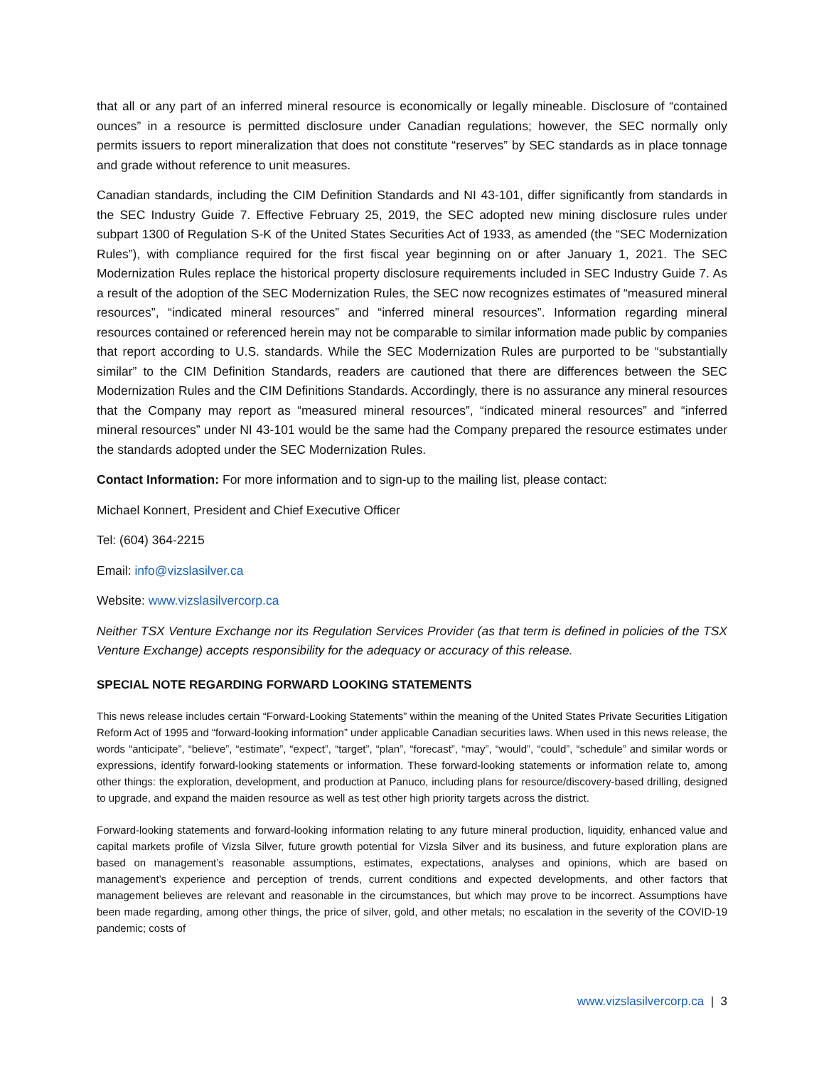that all or any part of an inferred mineral resource is economically or legally mineable. Disclosure of “contained ounces” in a resource is permitted disclosure under Canadian regulations; however, the SEC normally only permits issuers to report mineralization that does not constitute “reserves” by SEC standards as in place tonnage and grade without reference to unit measures.
Canadian standards, including the CIM Definition Standards and NI 43-101, differ significantly from standards in the SEC Industry Guide 7. Effective February 25, 2019, the SEC adopted new mining disclosure rules under subpart 1300 of Regulation S-K of the United States Securities Act of 1933, as amended (the “SEC Modernization Rules”), with compliance required for the first fiscal year beginning on or after January 1, 2021. The SEC Modernization Rules replace the historical property disclosure requirements included in SEC Industry Guide 7. As a result of the adoption of the SEC Modernization Rules, the SEC now recognizes estimates of “measured mineral resources”, “indicated mineral resources” and “inferred mineral resources”. Information regarding mineral resources contained or referenced herein may not be comparable to similar information made public by companies that report according to U.S. standards. While the SEC Modernization Rules are purported to be “substantially similar” to the CIM Definition Standards, readers are cautioned that there are differences between the SEC Modernization Rules and the CIM Definitions Standards. Accordingly, there is no assurance any mineral resources that the Company may report as “measured mineral resources”, “indicated mineral resources” and “inferred mineral resources” under NI 43-101 would be the same had the Company prepared the resource estimates under the standards adopted under the SEC Modernization Rules.
Contact Information: For more information and to sign-up to the mailing list, please contact:
Michael Konnert, President and Chief Executive Officer
Tel: (604) 364-2215
Email: info@vizslasilver.ca
Website: www.vizslasilvercorp.ca
Neither TSX Venture Exchange nor its Regulation Services Provider (as that term is defined in policies of the TSX Venture Exchange) accepts responsibility for the adequacy or accuracy of this release.
SPECIAL NOTE REGARDING FORWARD LOOKING STATEMENTS
This news release includes certain “Forward-Looking Statements” within the meaning of the United States Private Securities Litigation Reform Act of 1995 and “forward-looking information” under applicable Canadian securities laws. When used in this news release, the words “anticipate”, “believe”, “estimate”, “expect”, “target”, “plan”, “forecast”, “may”, “would”, “could”, “schedule” and similar words or expressions, identify forward-looking statements or information. These forward-looking statements or information relate to, among other things: the exploration, development, and production at Panuco, including plans for resource/discovery-based drilling, designed to upgrade, and expand the maiden resource as well as test other high priority targets across the district.
Forward-looking statements and forward-looking information relating to any future mineral production, liquidity, enhanced value and capital markets profile of Vizsla Silver, future growth potential for Vizsla Silver and its business, and future exploration plans are based on management’s reasonable assumptions, estimates, expectations, analyses and opinions, which are based on management’s experience and perception of trends, current conditions and expected developments, and other factors that management believes are relevant and reasonable in the circumstances, but which may prove to be incorrect. Assumptions have been made regarding, among other things, the price of silver, gold, and other metals; no escalation in the severity of the COVID-19 pandemic; costs of
www.vizslasilvercorp.ca | 3